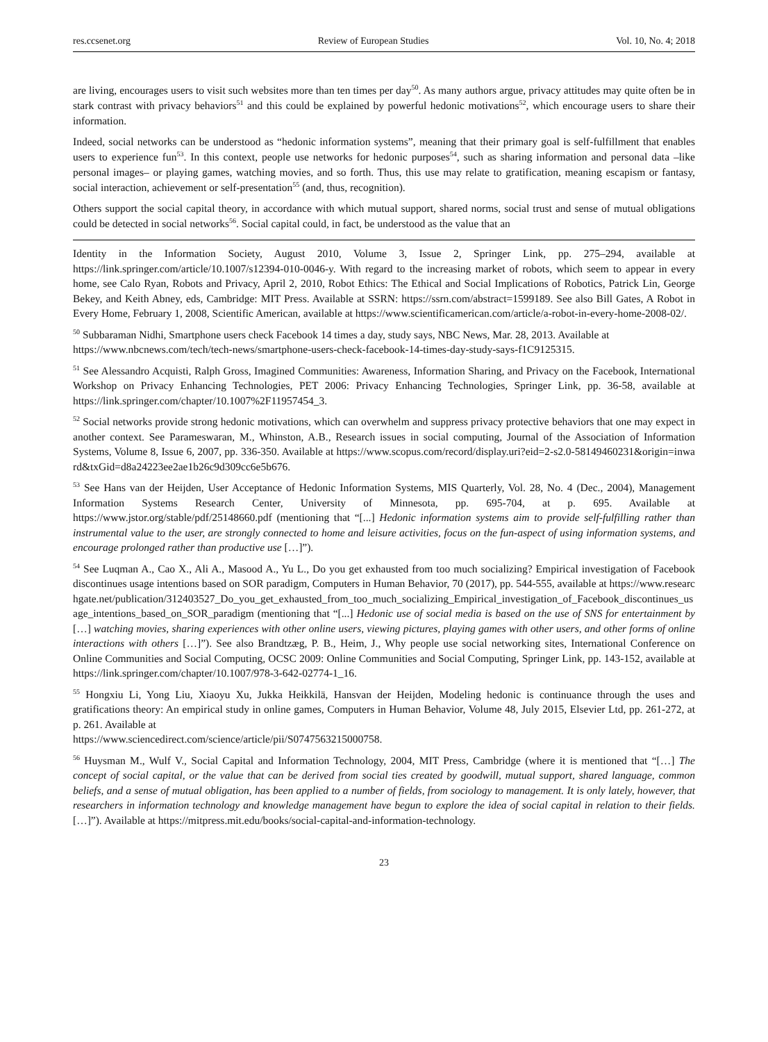res.ccsenet.org Review of European Studies Vol. 10, No. 4; 2018
are living, encourages users to visit such websites more than ten times per day<sup>50</sup>. As many authors argue, privacy attitudes may quite often be in stark contrast with privacy behaviors<sup>51</sup> and this could be explained by powerful hedonic motivations<sup>52</sup>, which encourage users to share their information.
Indeed, social networks can be understood as “hedonic information systems”, meaning that their primary goal is self-fulfillment that enables users to experience fun<sup>53</sup>. In this context, people use networks for hedonic purposes<sup>54</sup>, such as sharing information and personal data –like personal images– or playing games, watching movies, and so forth. Thus, this use may relate to gratification, meaning escapism or fantasy, social interaction, achievement or self-presentation<sup>55</sup> (and, thus, recognition).
Others support the social capital theory, in accordance with which mutual support, shared norms, social trust and sense of mutual obligations could be detected in social networks<sup>56</sup>. Social capital could, in fact, be understood as the value that an
Identity in the Information Society, August 2010, Volume 3, Issue 2, Springer Link, pp. 275–294, available at https://link.springer.com/article/10.1007/s12394-010-0046-y. With regard to the increasing market of robots, which seem to appear in every home, see Calo Ryan, Robots and Privacy, April 2, 2010, Robot Ethics: The Ethical and Social Implications of Robotics, Patrick Lin, George Bekey, and Keith Abney, eds, Cambridge: MIT Press. Available at SSRN: https://ssrn.com/abstract=1599189. See also Bill Gates, A Robot in Every Home, February 1, 2008, Scientific American, available at https://www.scientificamerican.com/article/a-robot-in-every-home-2008-02/.
<sup>50</sup> Subbaraman Nidhi, Smartphone users check Facebook 14 times a day, study says, NBC News, Mar. 28, 2013. Available at
https://www.nbcnews.com/tech/tech-news/smartphone-users-check-facebook-14-times-day-study-says-f1C9125315.
<sup>51</sup> See Alessandro Acquisti, Ralph Gross, Imagined Communities: Awareness, Information Sharing, and Privacy on the Facebook, International Workshop on Privacy Enhancing Technologies, PET 2006: Privacy Enhancing Technologies, Springer Link, pp. 36-58, available at https://link.springer.com/chapter/10.1007%2F11957454_3.
<sup>52</sup> Social networks provide strong hedonic motivations, which can overwhelm and suppress privacy protective behaviors that one may expect in another context. See Parameswaran, M., Whinston, A.B., Research issues in social computing, Journal of the Association of Information Systems, Volume 8, Issue 6, 2007, pp. 336-350. Available at https://www.scopus.com/record/display.uri?eid=2-s2.0-58149460231&origin=inward&txGid=d8a24223ee2ae1b26c9d309cc6e5b676.
<sup>53</sup> See Hans van der Heijden, User Acceptance of Hedonic Information Systems, MIS Quarterly, Vol. 28, No. 4 (Dec., 2004), Management Information Systems Research Center, University of Minnesota, pp. 695-704, at p. 695. Available at https://www.jstor.org/stable/pdf/25148660.pdf (mentioning that “[...] Hedonic information systems aim to provide self-fulfilling rather than instrumental value to the user, are strongly connected to home and leisure activities, focus on the fun-aspect of using information systems, and encourage prolonged rather than productive use […]”).
<sup>54</sup> See Luqman A., Cao X., Ali A., Masood A., Yu L., Do you get exhausted from too much socializing? Empirical investigation of Facebook discontinues usage intentions based on SOR paradigm, Computers in Human Behavior, 70 (2017), pp. 544-555, available at https://www.researchgate.net/publication/312403527_Do_you_get_exhausted_from_too_much_socializing_Empirical_investigation_of_Facebook_discontinues_usage_intentions_based_on_SOR_paradigm (mentioning that “[...] Hedonic use of social media is based on the use of SNS for entertainment by […] watching movies, sharing experiences with other online users, viewing pictures, playing games with other users, and other forms of online interactions with others […]”). See also Brandtzæg, P. B., Heim, J., Why people use social networking sites, International Conference on Online Communities and Social Computing, OCSC 2009: Online Communities and Social Computing, Springer Link, pp. 143-152, available at https://link.springer.com/chapter/10.1007/978-3-642-02774-1_16.
<sup>55</sup> Hongxiu Li, Yong Liu, Xiaoyu Xu, Jukka Heikkilä, Hansvan der Heijden, Modeling hedonic is continuance through the uses and gratifications theory: An empirical study in online games, Computers in Human Behavior, Volume 48, July 2015, Elsevier Ltd, pp. 261-272, at p. 261. Available at
https://www.sciencedirect.com/science/article/pii/S0747563215000758.
<sup>56</sup> Huysman M., Wulf V., Social Capital and Information Technology, 2004, MIT Press, Cambridge (where it is mentioned that “[…] The concept of social capital, or the value that can be derived from social ties created by goodwill, mutual support, shared language, common beliefs, and a sense of mutual obligation, has been applied to a number of fields, from sociology to management. It is only lately, however, that researchers in information technology and knowledge management have begun to explore the idea of social capital in relation to their fields. […]”). Available at https://mitpress.mit.edu/books/social-capital-and-information-technology.
23